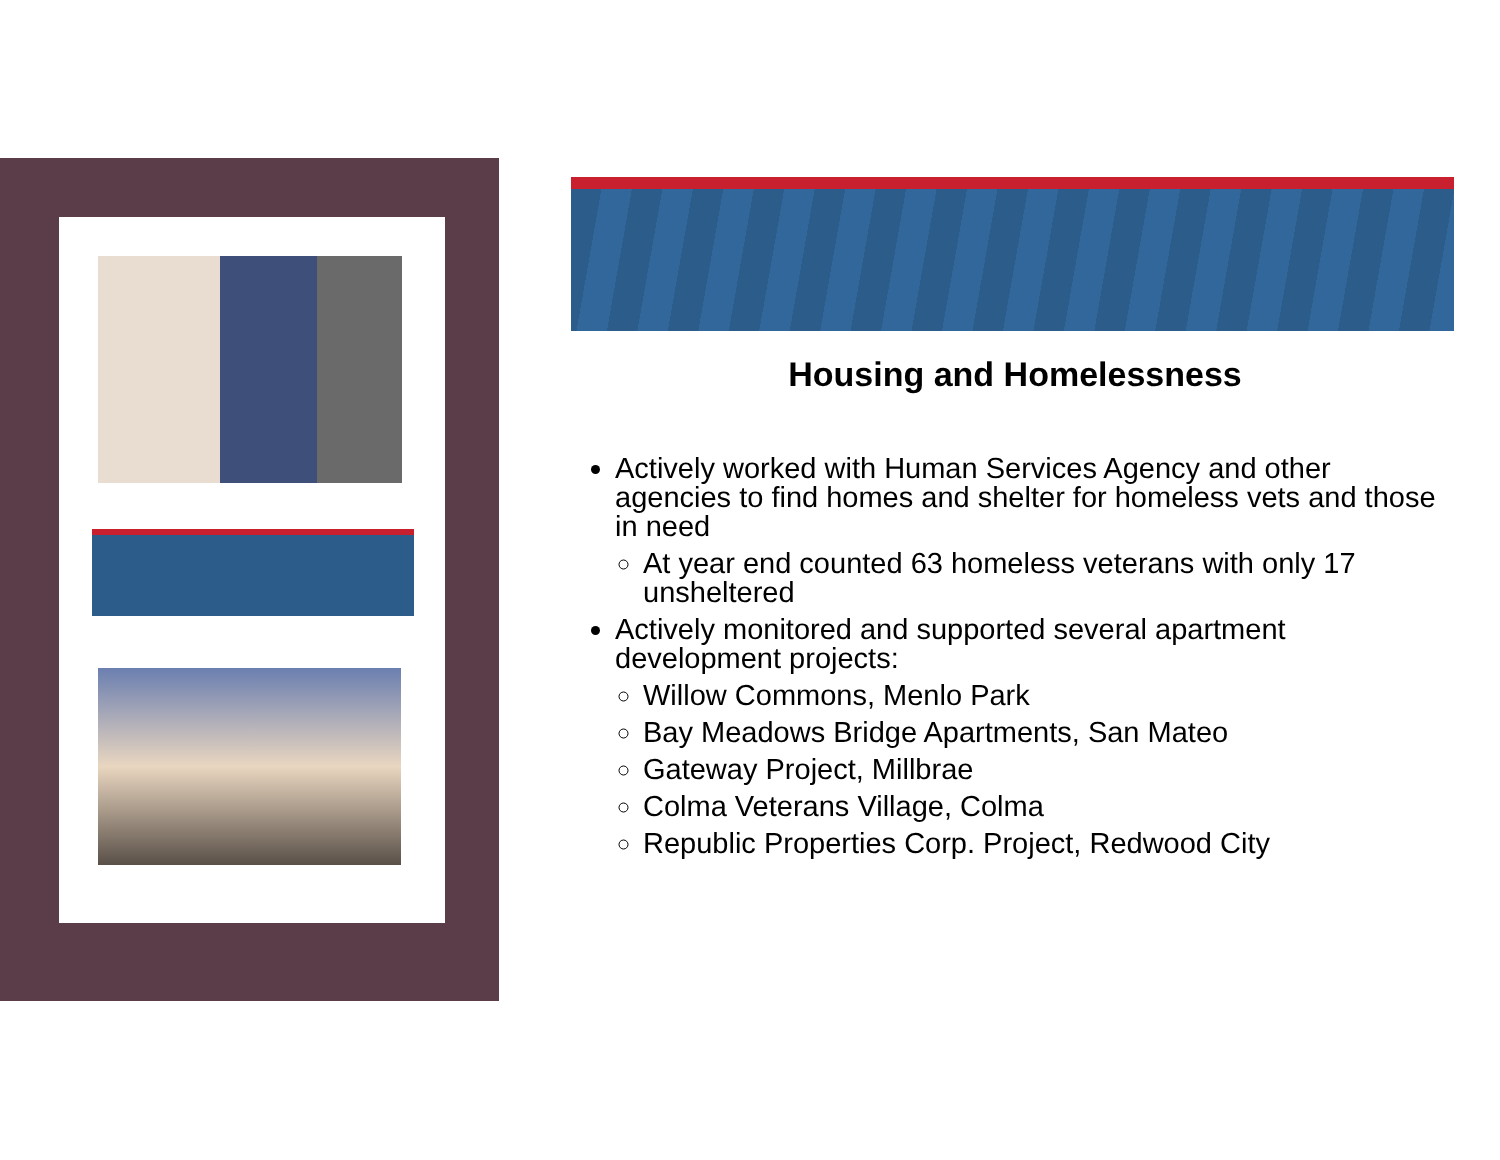Housing and Homelessness
Actively worked with Human Services Agency and other agencies to find homes and shelter for homeless vets and those in need
At year end counted 63 homeless veterans with only 17 unsheltered
Actively monitored and supported several apartment development projects:
Willow Commons, Menlo Park
Bay Meadows Bridge Apartments, San Mateo
Gateway Project, Millbrae
Colma Veterans Village, Colma
Republic Properties Corp. Project, Redwood City